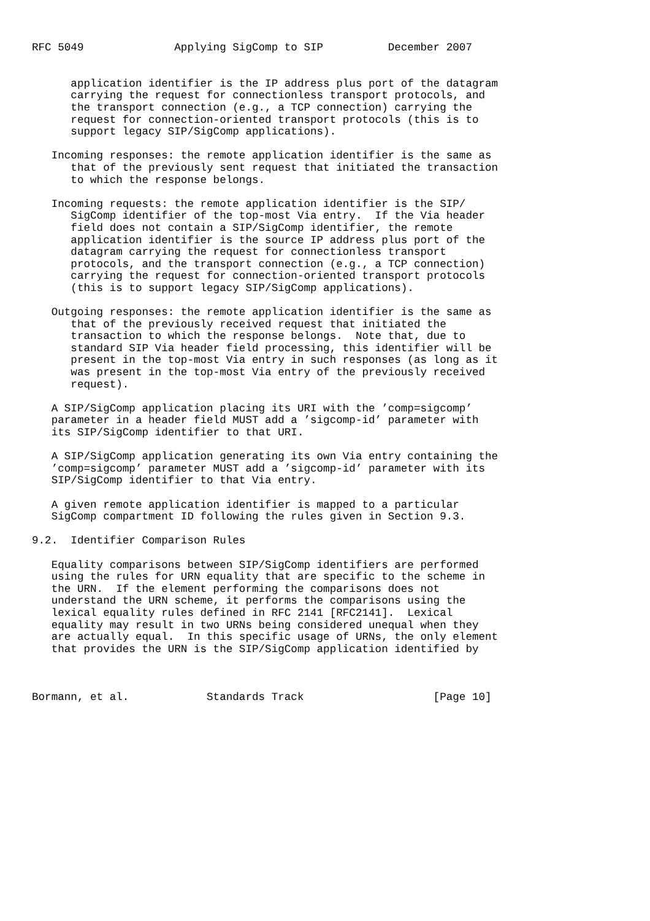RFC 5049              Applying SigComp to SIP          December 2007


      application identifier is the IP address plus port of the datagram
      carrying the request for connectionless transport protocols, and
      the transport connection (e.g., a TCP connection) carrying the
      request for connection-oriented transport protocols (this is to
      support legacy SIP/SigComp applications).

   Incoming responses: the remote application identifier is the same as
      that of the previously sent request that initiated the transaction
      to which the response belongs.

   Incoming requests: the remote application identifier is the SIP/
      SigComp identifier of the top-most Via entry.  If the Via header
      field does not contain a SIP/SigComp identifier, the remote
      application identifier is the source IP address plus port of the
      datagram carrying the request for connectionless transport
      protocols, and the transport connection (e.g., a TCP connection)
      carrying the request for connection-oriented transport protocols
      (this is to support legacy SIP/SigComp applications).

   Outgoing responses: the remote application identifier is the same as
      that of the previously received request that initiated the
      transaction to which the response belongs.  Note that, due to
      standard SIP Via header field processing, this identifier will be
      present in the top-most Via entry in such responses (as long as it
      was present in the top-most Via entry of the previously received
      request).

   A SIP/SigComp application placing its URI with the ’comp=sigcomp’
   parameter in a header field MUST add a ’sigcomp-id’ parameter with
   its SIP/SigComp identifier to that URI.

   A SIP/SigComp application generating its own Via entry containing the
   ’comp=sigcomp’ parameter MUST add a ’sigcomp-id’ parameter with its
   SIP/SigComp identifier to that Via entry.

   A given remote application identifier is mapped to a particular
   SigComp compartment ID following the rules given in Section 9.3.

9.2.  Identifier Comparison Rules

   Equality comparisons between SIP/SigComp identifiers are performed
   using the rules for URN equality that are specific to the scheme in
   the URN.  If the element performing the comparisons does not
   understand the URN scheme, it performs the comparisons using the
   lexical equality rules defined in RFC 2141 [RFC2141].  Lexical
   equality may result in two URNs being considered unequal when they
   are actually equal.  In this specific usage of URNs, the only element
   that provides the URN is the SIP/SigComp application identified by



Bormann, et al.            Standards Track                    [Page 10]